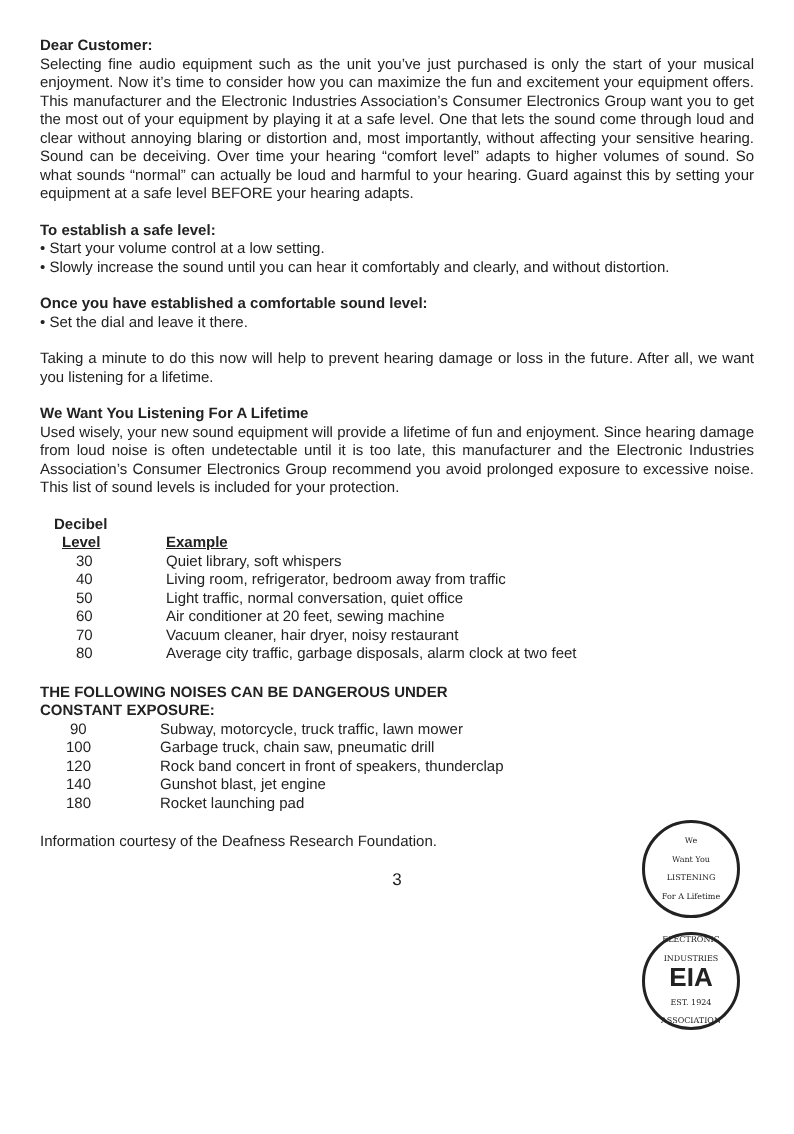Dear Customer:
Selecting fine audio equipment such as the unit you’ve just purchased is only the start of your musical enjoyment. Now it’s time to consider how you can maximize the fun and excitement your equipment offers. This manufacturer and the Electronic Industries Association’s Consumer Electronics Group want you to get the most out of your equipment by playing it at a safe level. One that lets the sound come through loud and clear without annoying blaring or distortion and, most importantly, without affecting your sensitive hearing. Sound can be deceiving. Over time your hearing “comfort level” adapts to higher volumes of sound. So what sounds “normal” can actually be loud and harmful to your hearing. Guard against this by setting your equipment at a safe level BEFORE your hearing adapts.
To establish a safe level:
• Start your volume control at a low setting.
• Slowly increase the sound until you can hear it comfortably and clearly, and without distortion.
Once you have established a comfortable sound level:
• Set the dial and leave it there.
Taking a minute to do this now will help to prevent hearing damage or loss in the future. After all, we want you listening for a lifetime.
We Want You Listening For A Lifetime
Used wisely, your new sound equipment will provide a lifetime of fun and enjoyment. Since hearing damage from loud noise is often undetectable until it is too late, this manufacturer and the Electronic Industries Association’s Consumer Electronics Group recommend you avoid prolonged exposure to excessive noise. This list of sound levels is included for your protection.
| Decibel | |
| --- | --- |
| Level | Example |
| 30 | Quiet library, soft whispers |
| 40 | Living room, refrigerator, bedroom away from traffic |
| 50 | Light traffic, normal conversation, quiet office |
| 60 | Air conditioner at 20 feet, sewing machine |
| 70 | Vacuum cleaner, hair dryer, noisy restaurant |
| 80 | Average city traffic, garbage disposals, alarm clock at two feet |
THE FOLLOWING NOISES CAN BE DANGEROUS UNDER
CONSTANT EXPOSURE:
| 90 | Subway, motorcycle, truck traffic, lawn mower |
| 100 | Garbage truck, chain saw, pneumatic drill |
| 120 | Rock band concert in front of speakers, thunderclap |
| 140 | Gunshot blast, jet engine |
| 180 | Rocket launching pad |
Information courtesy of the Deafness Research Foundation.
We
Want You
LISTENING
For A Lifetime
ELECTRONIC INDUSTRIES
EIA
EST. 1924
ASSOCIATION
3